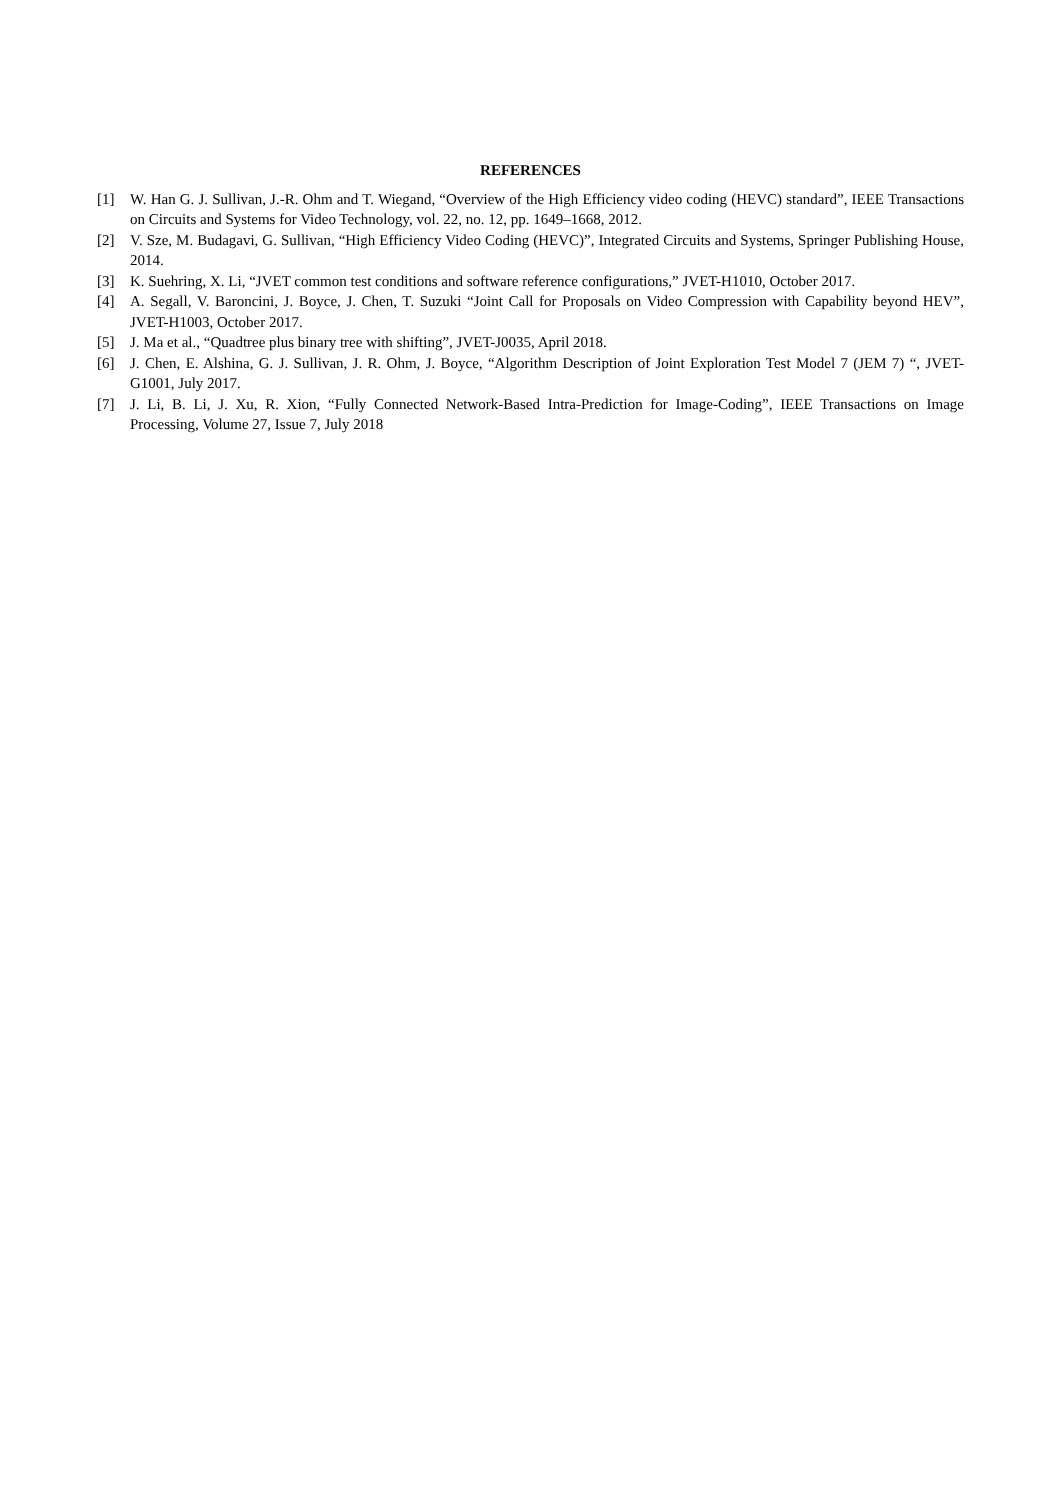REFERENCES
[1] W. Han G. J. Sullivan, J.-R. Ohm and T. Wiegand, “Overview of the High Efficiency video coding (HEVC) standard”, IEEE Transactions on Circuits and Systems for Video Technology, vol. 22, no. 12, pp. 1649–1668, 2012.
[2] V. Sze, M. Budagavi, G. Sullivan, “High Efficiency Video Coding (HEVC)”, Integrated Circuits and Systems, Springer Publishing House, 2014.
[3] K. Suehring, X. Li, “JVET common test conditions and software reference configurations,” JVET-H1010, October 2017.
[4] A. Segall, V. Baroncini, J. Boyce, J. Chen, T. Suzuki “Joint Call for Proposals on Video Compression with Capability beyond HEV”, JVET-H1003, October 2017.
[5] J. Ma et al., “Quadtree plus binary tree with shifting”, JVET-J0035, April 2018.
[6] J. Chen, E. Alshina, G. J. Sullivan, J. R. Ohm, J. Boyce, “Algorithm Description of Joint Exploration Test Model 7 (JEM 7) “, JVET-G1001, July 2017.
[7] J. Li, B. Li, J. Xu, R. Xion, “Fully Connected Network-Based Intra-Prediction for Image-Coding”, IEEE Transactions on Image Processing, Volume 27, Issue 7, July 2018